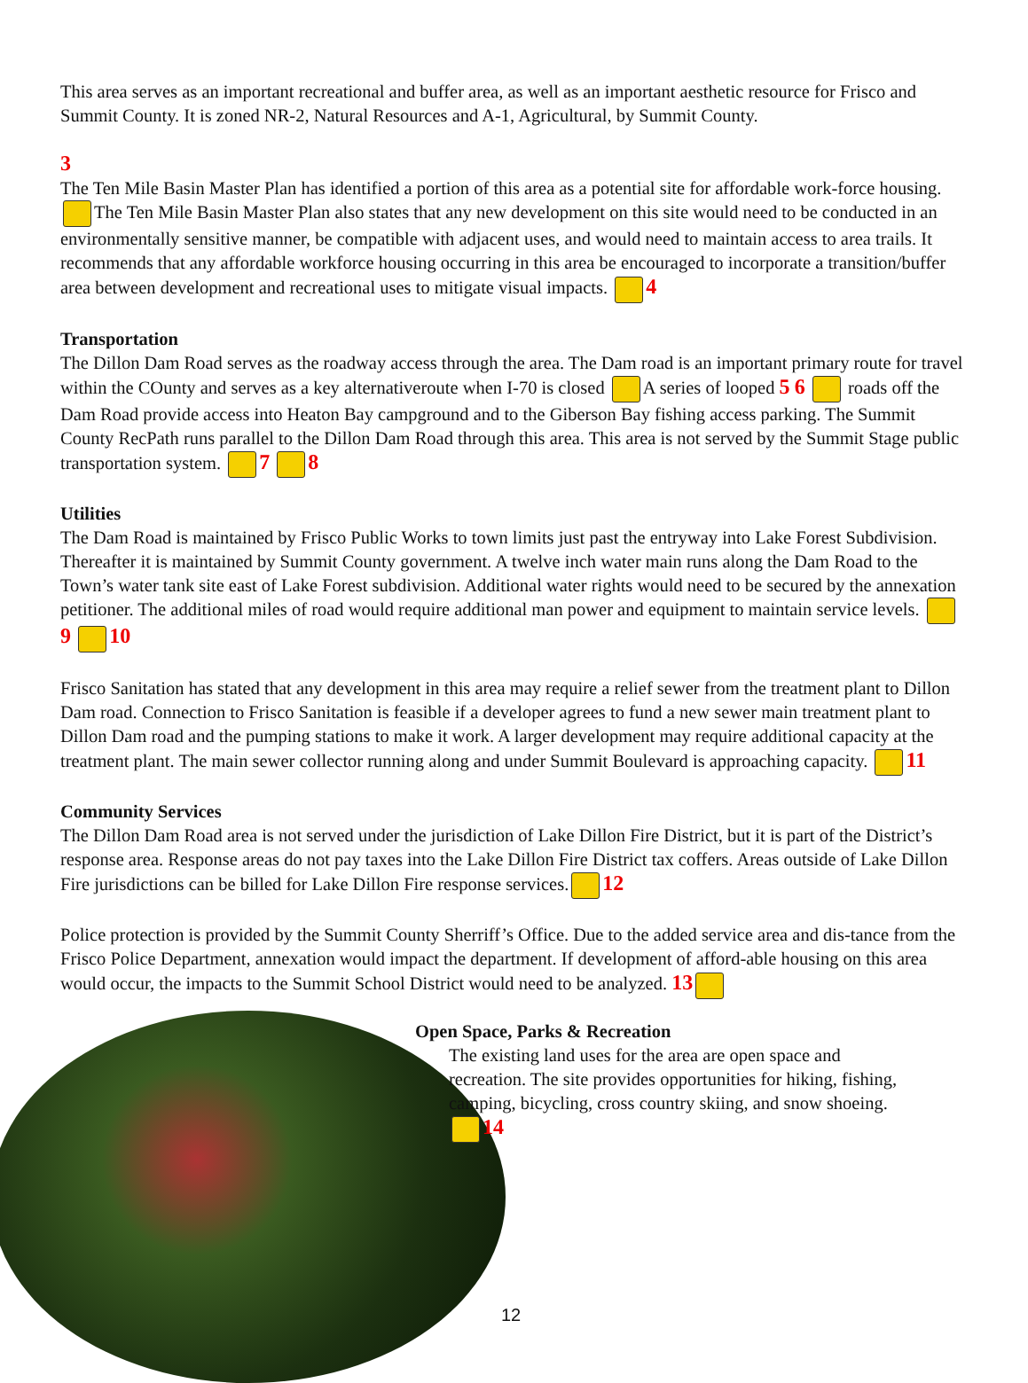This area serves as an important recreational and buffer area, as well as an important aesthetic resource for Frisco and Summit County. It is zoned NR-2, Natural Resources and A-1, Agricultural, by Summit County.
3
The Ten Mile Basin Master Plan has identified a portion of this area as a potential site for affordable work-force housing. The Ten Mile Basin Master Plan also states that any new development on this site would need to be conducted in an environmentally sensitive manner, be compatible with adjacent uses, and would need to maintain access to area trails. It recommends that any affordable workforce housing occurring in this area be encouraged to incorporate a transition/buffer area between development and recreational uses to mitigate visual impacts. 4
Transportation
The Dillon Dam Road serves as the roadway access through the area. The Dam road is an important primary route for travel within the COunty and serves as a key alternativeroute when I-70 is closed A series of looped 5 6 roads off the Dam Road provide access into Heaton Bay campground and to the Giberson Bay fishing access parking. The Summit County RecPath runs parallel to the Dillon Dam Road through this area. This area is not served by the Summit Stage public transportation system. 7 8
Utilities
The Dam Road is maintained by Frisco Public Works to town limits just past the entryway into Lake Forest Subdivision. Thereafter it is maintained by Summit County government. A twelve inch water main runs along the Dam Road to the Town’s water tank site east of Lake Forest subdivision. Additional water rights would need to be secured by the annexation petitioner. The additional miles of road would require additional man power and equipment to maintain service levels. 9 10
Frisco Sanitation has stated that any development in this area may require a relief sewer from the treatment plant to Dillon Dam road. Connection to Frisco Sanitation is feasible if a developer agrees to fund a new sewer main treatment plant to Dillon Dam road and the pumping stations to make it work. A larger development may require additional capacity at the treatment plant. The main sewer collector running along and under Summit Boulevard is approaching capacity. 11
Community Services
The Dillon Dam Road area is not served under the jurisdiction of Lake Dillon Fire District, but it is part of the District’s response area. Response areas do not pay taxes into the Lake Dillon Fire District tax coffers. Areas outside of Lake Dillon Fire jurisdictions can be billed for Lake Dillon Fire response services. 12
Police protection is provided by the Summit County Sherriff’s Office. Due to the added service area and dis-tance from the Frisco Police Department, annexation would impact the department. If development of afford-able housing on this area would occur, the impacts to the Summit School District would need to be analyzed. 13
Open Space, Parks & Recreation
The existing land uses for the area are open space and recreation. The site provides opportunities for hiking, fishing, camping, bicycling, cross country skiing, and snow shoeing. 14
12